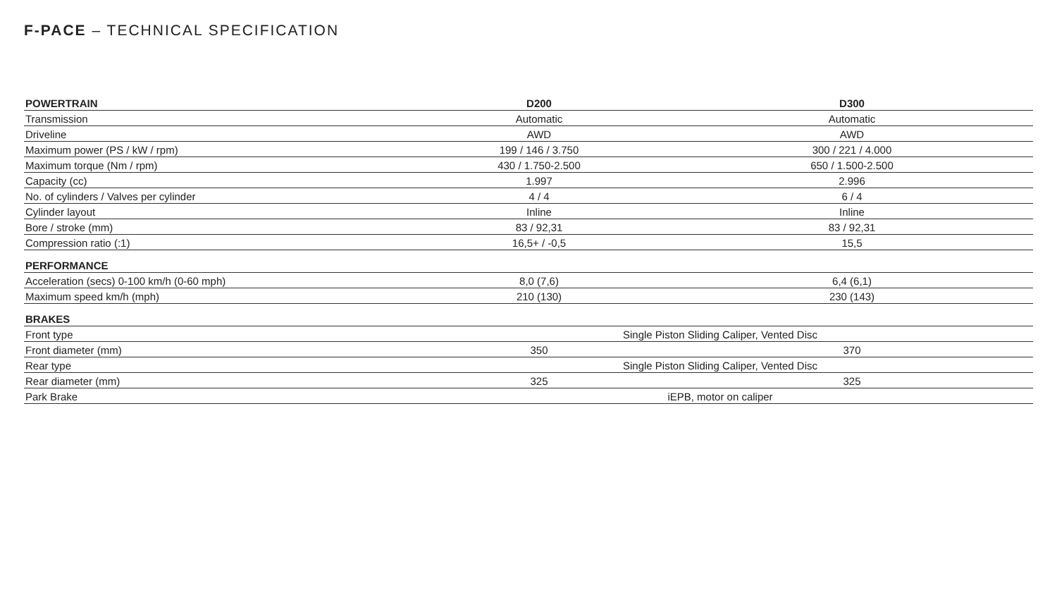F-PACE – TECHNICAL SPECIFICATION
| POWERTRAIN | D200 | D300 |
| --- | --- | --- |
| Transmission | Automatic | Automatic |
| Driveline | AWD | AWD |
| Maximum power (PS / kW / rpm) | 199 / 146 / 3.750 | 300 / 221 / 4.000 |
| Maximum torque (Nm / rpm) | 430 / 1.750-2.500 | 650 / 1.500-2.500 |
| Capacity (cc) | 1.997 | 2.996 |
| No. of cylinders / Valves per cylinder | 4 / 4 | 6 / 4 |
| Cylinder layout | Inline | Inline |
| Bore / stroke (mm) | 83 / 92,31 | 83 / 92,31 |
| Compression ratio (:1) | 16,5+ / -0,5 | 15,5 |
| PERFORMANCE | | |
| Acceleration (secs) 0-100 km/h (0-60 mph) | 8,0 (7,6) | 6,4 (6,1) |
| Maximum speed km/h (mph) | 210 (130) | 230 (143) |
| BRAKES | | |
| Front type | Single Piston Sliding Caliper, Vented Disc | |
| Front diameter (mm) | 350 | 370 |
| Rear type | Single Piston Sliding Caliper, Vented Disc | |
| Rear diameter (mm) | 325 | 325 |
| Park Brake | iEPB, motor on caliper | |